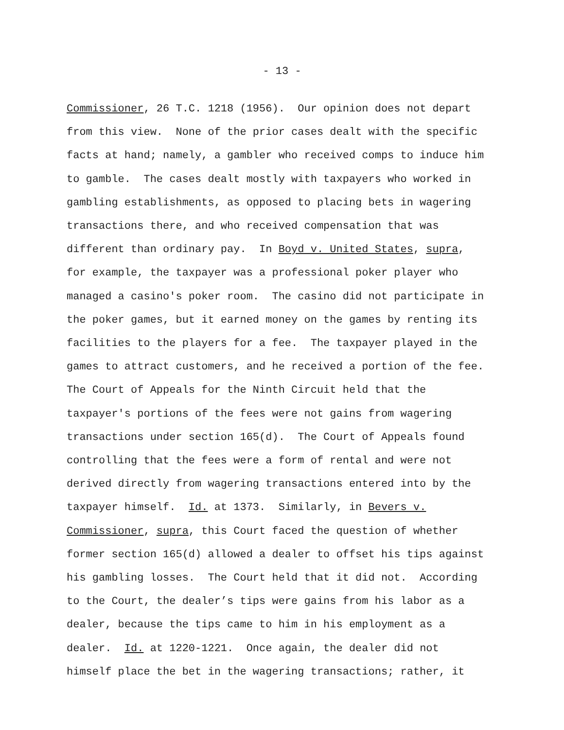- 13 -
Commissioner, 26 T.C. 1218 (1956). Our opinion does not depart from this view. None of the prior cases dealt with the specific facts at hand; namely, a gambler who received comps to induce him to gamble. The cases dealt mostly with taxpayers who worked in gambling establishments, as opposed to placing bets in wagering transactions there, and who received compensation that was different than ordinary pay. In Boyd v. United States, supra, for example, the taxpayer was a professional poker player who managed a casino's poker room. The casino did not participate in the poker games, but it earned money on the games by renting its facilities to the players for a fee. The taxpayer played in the games to attract customers, and he received a portion of the fee. The Court of Appeals for the Ninth Circuit held that the taxpayer's portions of the fees were not gains from wagering transactions under section 165(d). The Court of Appeals found controlling that the fees were a form of rental and were not derived directly from wagering transactions entered into by the taxpayer himself. Id. at 1373. Similarly, in Bevers v. Commissioner, supra, this Court faced the question of whether former section 165(d) allowed a dealer to offset his tips against his gambling losses. The Court held that it did not. According to the Court, the dealer’s tips were gains from his labor as a dealer, because the tips came to him in his employment as a dealer. Id. at 1220-1221. Once again, the dealer did not himself place the bet in the wagering transactions; rather, it